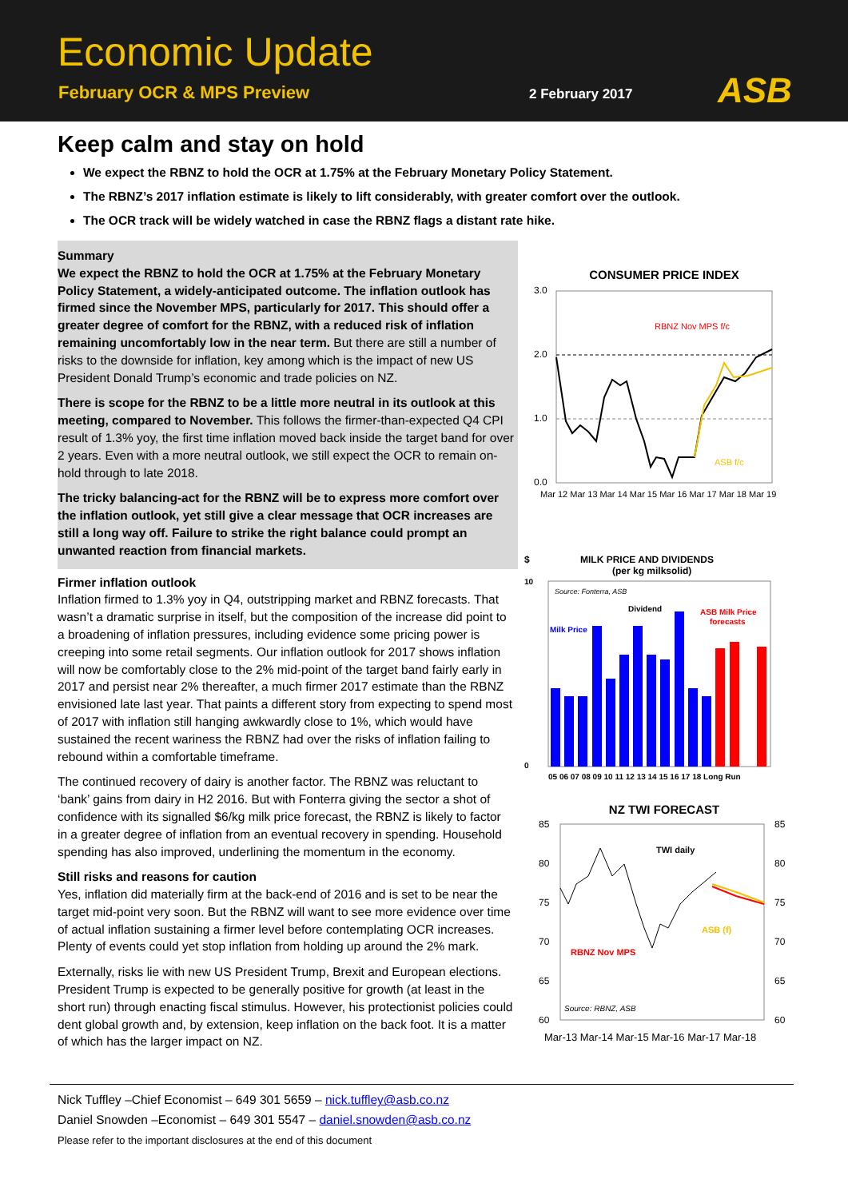Economic Update
February OCR & MPS Preview 2 February 2017 ASB
Keep calm and stay on hold
We expect the RBNZ to hold the OCR at 1.75% at the February Monetary Policy Statement.
The RBNZ’s 2017 inflation estimate is likely to lift considerably, with greater comfort over the outlook.
The OCR track will be widely watched in case the RBNZ flags a distant rate hike.
Summary
We expect the RBNZ to hold the OCR at 1.75% at the February Monetary Policy Statement, a widely-anticipated outcome. The inflation outlook has firmed since the November MPS, particularly for 2017. This should offer a greater degree of comfort for the RBNZ, with a reduced risk of inflation remaining uncomfortably low in the near term. But there are still a number of risks to the downside for inflation, key among which is the impact of new US President Donald Trump’s economic and trade policies on NZ.
There is scope for the RBNZ to be a little more neutral in its outlook at this meeting, compared to November. This follows the firmer-than-expected Q4 CPI result of 1.3% yoy, the first time inflation moved back inside the target band for over 2 years. Even with a more neutral outlook, we still expect the OCR to remain on-hold through to late 2018.
The tricky balancing-act for the RBNZ will be to express more comfort over the inflation outlook, yet still give a clear message that OCR increases are still a long way off. Failure to strike the right balance could prompt an unwanted reaction from financial markets.
Firmer inflation outlook
Inflation firmed to 1.3% yoy in Q4, outstripping market and RBNZ forecasts. That wasn’t a dramatic surprise in itself, but the composition of the increase did point to a broadening of inflation pressures, including evidence some pricing power is creeping into some retail segments. Our inflation outlook for 2017 shows inflation will now be comfortably close to the 2% mid-point of the target band fairly early in 2017 and persist near 2% thereafter, a much firmer 2017 estimate than the RBNZ envisioned late last year. That paints a different story from expecting to spend most of 2017 with inflation still hanging awkwardly close to 1%, which would have sustained the recent wariness the RBNZ had over the risks of inflation failing to rebound within a comfortable timeframe.
The continued recovery of dairy is another factor. The RBNZ was reluctant to ‘bank’ gains from dairy in H2 2016. But with Fonterra giving the sector a shot of confidence with its signalled $6/kg milk price forecast, the RBNZ is likely to factor in a greater degree of inflation from an eventual recovery in spending. Household spending has also improved, underlining the momentum in the economy.
Still risks and reasons for caution
Yes, inflation did materially firm at the back-end of 2016 and is set to be near the target mid-point very soon. But the RBNZ will want to see more evidence over time of actual inflation sustaining a firmer level before contemplating OCR increases. Plenty of events could yet stop inflation from holding up around the 2% mark.
Externally, risks lie with new US President Trump, Brexit and European elections. President Trump is expected to be generally positive for growth (at least in the short run) through enacting fiscal stimulus. However, his protectionist policies could dent global growth and, by extension, keep inflation on the back foot. It is a matter of which has the larger impact on NZ.
CONSUMER PRICE INDEX
3.0
2.0
1.0
0.0
RBNZ Nov MPS f/c
ASB f/c
Mar 12 Mar 13 Mar 14 Mar 15 Mar 16 Mar 17 Mar 18 Mar 19
$ MILK PRICE AND DIVIDENDS
(per kg milksolid)
Source: Fonterra, ASB
Dividend
Milk Price
ASB Milk Price
forecasts
10
0
05 06 07 08 09 10 11 12 13 14 15 16 17 18 Long Run
NZ TWI FORECAST
85
85
80
80
75
75
70
70
65
65
60
60
TWI daily
ASB (f)
RBNZ Nov MPS
Source: RBNZ, ASB
Mar-13 Mar-14 Mar-15 Mar-16 Mar-17 Mar-18
Nick Tuffley –Chief Economist – 649 301 5659 – nick.tuffley@asb.co.nz
Daniel Snowden –Economist – 649 301 5547 – daniel.snowden@asb.co.nz
Please refer to the important disclosures at the end of this document